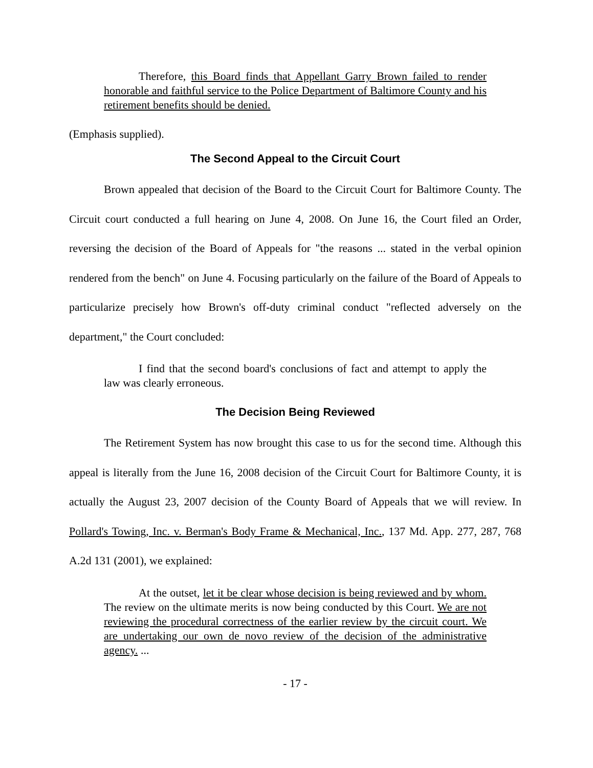Therefore, this Board finds that Appellant Garry Brown failed to render honorable and faithful service to the Police Department of Baltimore County and his retirement benefits should be denied.
(Emphasis supplied).
The Second Appeal to the Circuit Court
Brown appealed that decision of the Board to the Circuit Court for Baltimore County. The Circuit court conducted a full hearing on June 4, 2008. On June 16, the Court filed an Order, reversing the decision of the Board of Appeals for "the reasons ... stated in the verbal opinion rendered from the bench" on June 4. Focusing particularly on the failure of the Board of Appeals to particularize precisely how Brown's off-duty criminal conduct "reflected adversely on the department," the Court concluded:
I find that the second board's conclusions of fact and attempt to apply the law was clearly erroneous.
The Decision Being Reviewed
The Retirement System has now brought this case to us for the second time. Although this appeal is literally from the June 16, 2008 decision of the Circuit Court for Baltimore County, it is actually the August 23, 2007 decision of the County Board of Appeals that we will review. In Pollard's Towing, Inc. v. Berman's Body Frame & Mechanical, Inc., 137 Md. App. 277, 287, 768 A.2d 131 (2001), we explained:
At the outset, let it be clear whose decision is being reviewed and by whom. The review on the ultimate merits is now being conducted by this Court. We are not reviewing the procedural correctness of the earlier review by the circuit court. We are undertaking our own de novo review of the decision of the administrative agency. ...
- 17 -